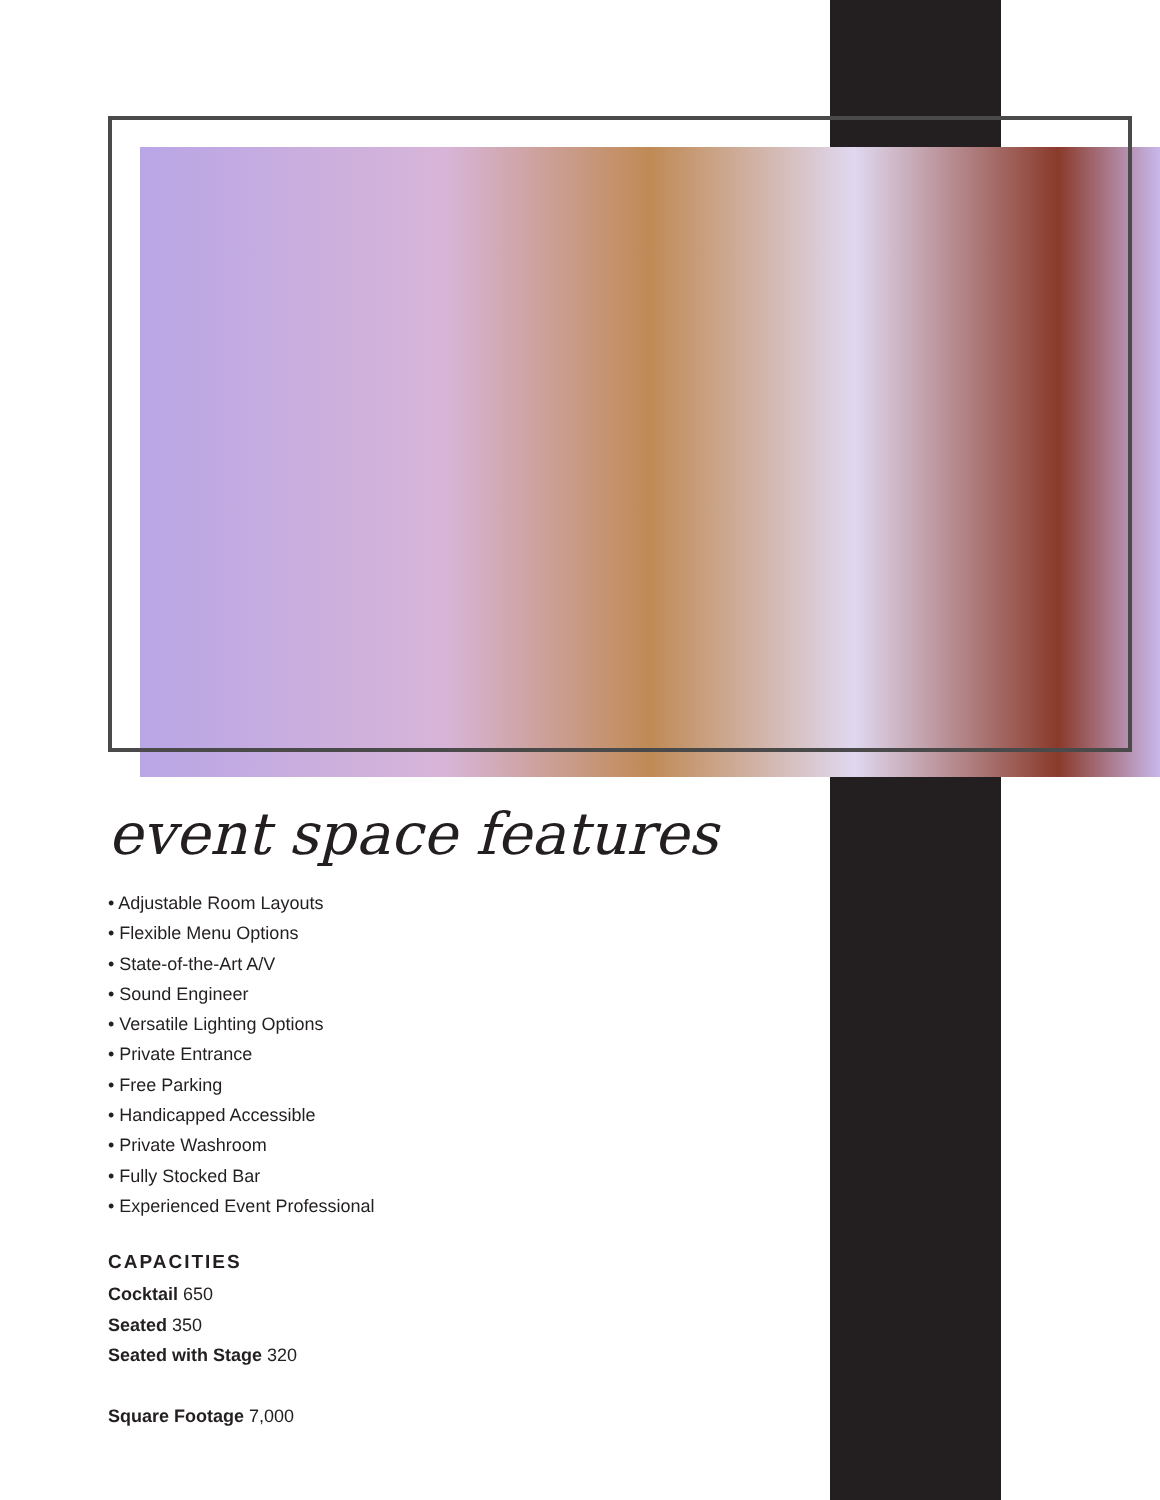event space features
• Adjustable Room Layouts
• Flexible Menu Options
• State-of-the-Art A/V
• Sound Engineer
• Versatile Lighting Options
• Private Entrance
• Free Parking
• Handicapped Accessible
• Private Washroom
• Fully Stocked Bar
• Experienced Event Professional
CAPACITIES
Cocktail 650
Seated 350
Seated with Stage 320
Square Footage 7,000